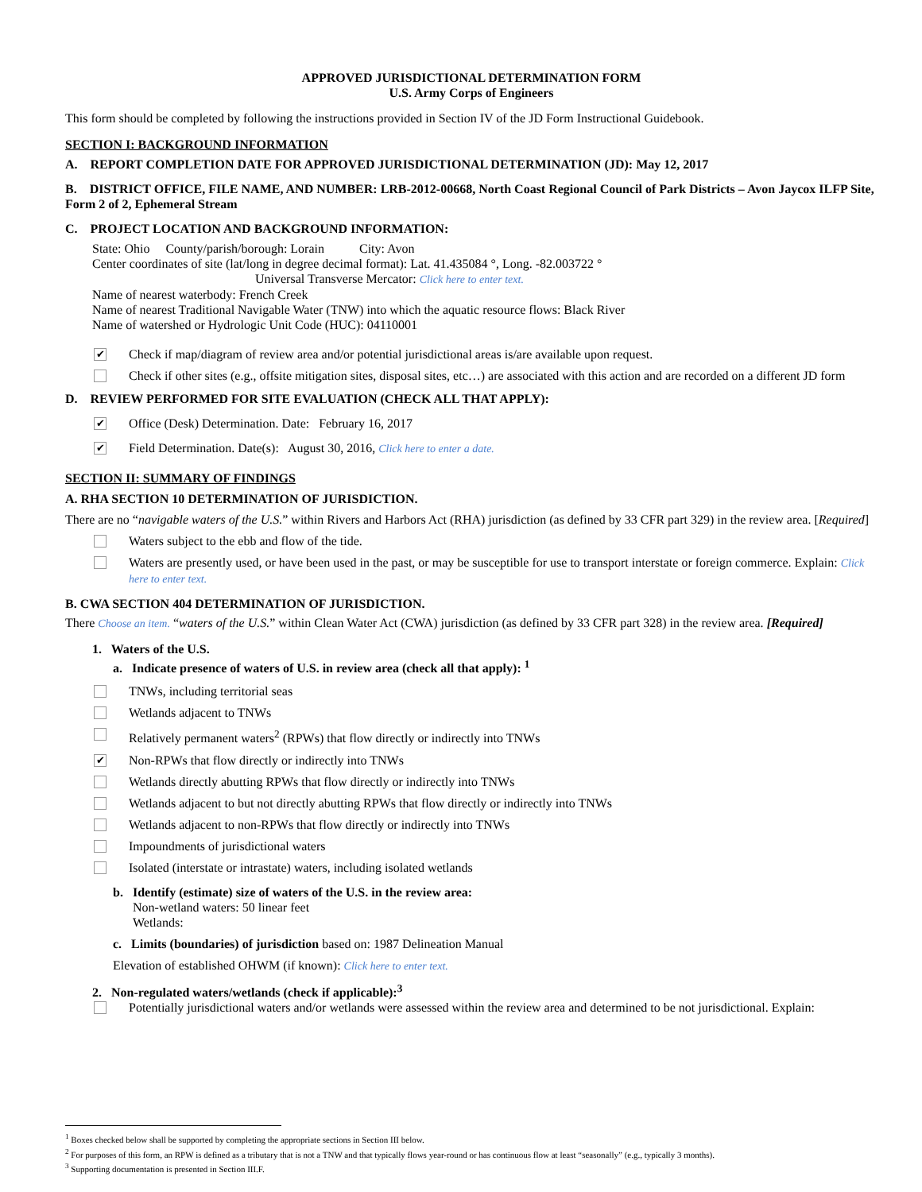APPROVED JURISDICTIONAL DETERMINATION FORM
U.S. Army Corps of Engineers
This form should be completed by following the instructions provided in Section IV of the JD Form Instructional Guidebook.
SECTION I: BACKGROUND INFORMATION
A. REPORT COMPLETION DATE FOR APPROVED JURISDICTIONAL DETERMINATION (JD): May 12, 2017
B. DISTRICT OFFICE, FILE NAME, AND NUMBER: LRB-2012-00668, North Coast Regional Council of Park Districts – Avon Jaycox ILFP Site, Form 2 of 2, Ephemeral Stream
C. PROJECT LOCATION AND BACKGROUND INFORMATION:
State: Ohio County/parish/borough: Lorain City: Avon
Center coordinates of site (lat/long in degree decimal format): Lat. 41.435084 °, Long. -82.003722 °
Universal Transverse Mercator: Click here to enter text.
Name of nearest waterbody: French Creek
Name of nearest Traditional Navigable Water (TNW) into which the aquatic resource flows: Black River
Name of watershed or Hydrologic Unit Code (HUC): 04110001
✔ Check if map/diagram of review area and/or potential jurisdictional areas is/are available upon request.
Check if other sites (e.g., offsite mitigation sites, disposal sites, etc…) are associated with this action and are recorded on a different JD form
D. REVIEW PERFORMED FOR SITE EVALUATION (CHECK ALL THAT APPLY):
✔ Office (Desk) Determination. Date: February 16, 2017
✔ Field Determination. Date(s): August 30, 2016, Click here to enter a date.
SECTION II: SUMMARY OF FINDINGS
A. RHA SECTION 10 DETERMINATION OF JURISDICTION.
There are no “navigable waters of the U.S.” within Rivers and Harbors Act (RHA) jurisdiction (as defined by 33 CFR part 329) in the review area. [Required]
Waters subject to the ebb and flow of the tide.
Waters are presently used, or have been used in the past, or may be susceptible for use to transport interstate or foreign commerce. Explain: Click here to enter text.
B. CWA SECTION 404 DETERMINATION OF JURISDICTION.
There Choose an item. “waters of the U.S.” within Clean Water Act (CWA) jurisdiction (as defined by 33 CFR part 328) in the review area. [Required]
1. Waters of the U.S.
a. Indicate presence of waters of U.S. in review area (check all that apply): <sup>1</sup>
TNWs, including territorial seas
Wetlands adjacent to TNWs
Relatively permanent waters<sup>2</sup> (RPWs) that flow directly or indirectly into TNWs
✔ Non-RPWs that flow directly or indirectly into TNWs
Wetlands directly abutting RPWs that flow directly or indirectly into TNWs
Wetlands adjacent to but not directly abutting RPWs that flow directly or indirectly into TNWs
Wetlands adjacent to non-RPWs that flow directly or indirectly into TNWs
Impoundments of jurisdictional waters
Isolated (interstate or intrastate) waters, including isolated wetlands
b. Identify (estimate) size of waters of the U.S. in the review area:
Non-wetland waters: 50 linear feet
Wetlands:
c. Limits (boundaries) of jurisdiction based on: 1987 Delineation Manual
Elevation of established OHWM (if known): Click here to enter text.
2. Non-regulated waters/wetlands (check if applicable):<sup>3</sup>
Potentially jurisdictional waters and/or wetlands were assessed within the review area and determined to be not jurisdictional. Explain:
<sup>1</sup> Boxes checked below shall be supported by completing the appropriate sections in Section III below.
<sup>2</sup> For purposes of this form, an RPW is defined as a tributary that is not a TNW and that typically flows year-round or has continuous flow at least “seasonally” (e.g., typically 3 months).
<sup>3</sup> Supporting documentation is presented in Section III.F.